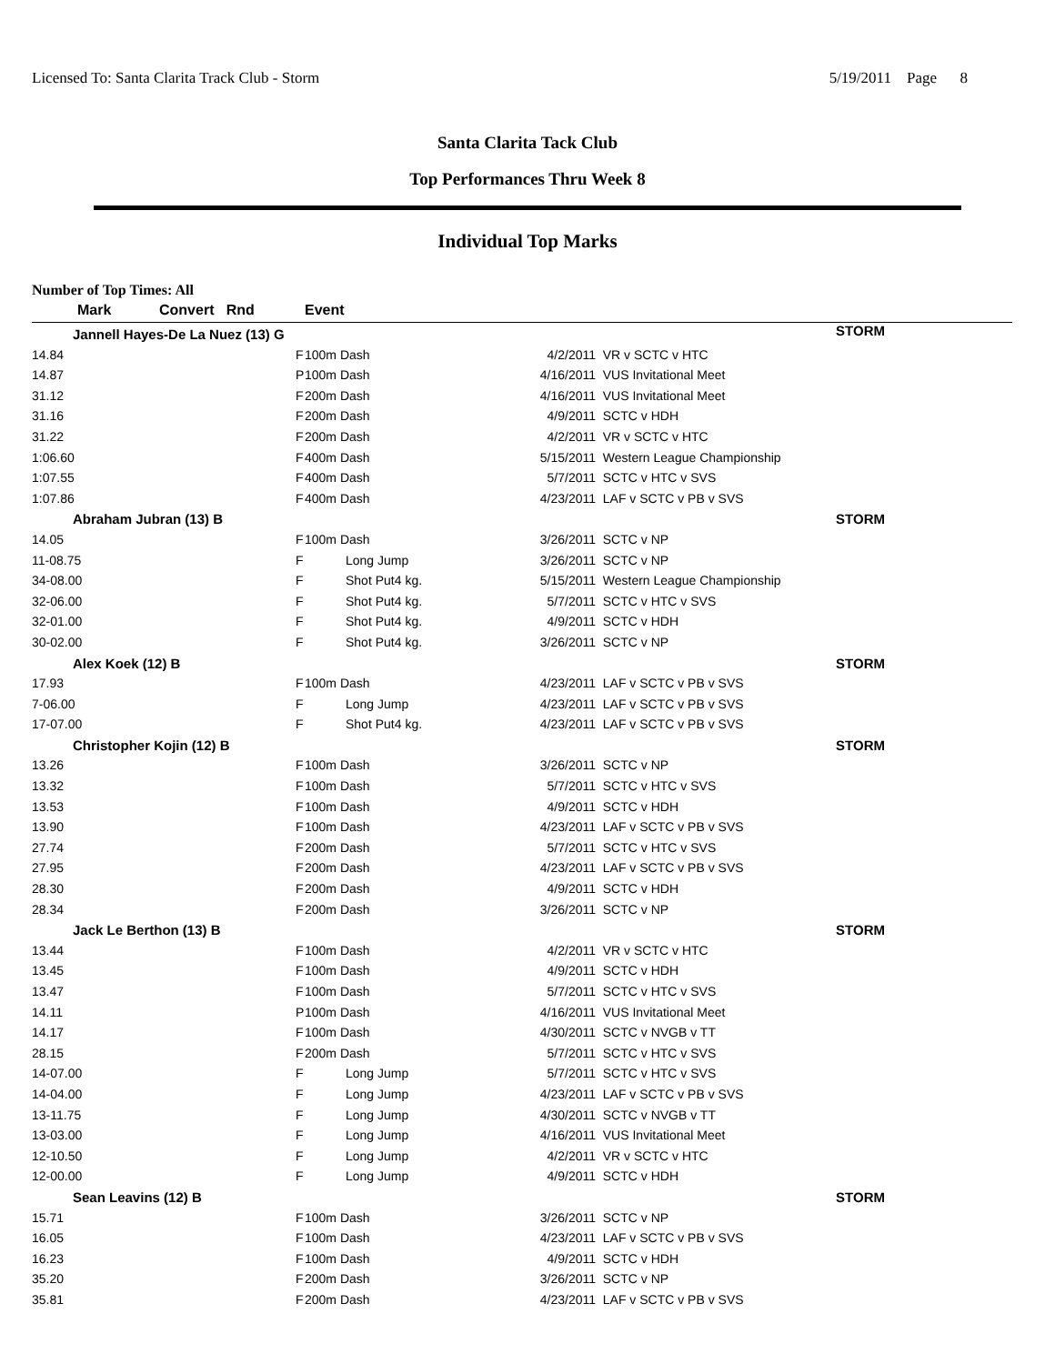Licensed To: Santa Clarita Track Club - Storm 5/19/2011 Page 8
Santa Clarita Tack Club
Top Performances Thru Week 8
Individual Top Marks
Number of Top Times: All
| Mark | Convert Rnd | Event | | |
| --- | --- | --- | --- | --- |
| Jannell Hayes-De La Nuez (13) G | | | | STORM |
| 14.84 | F | 100m Dash | 4/2/2011 | VR v SCTC v HTC |
| 14.87 | P | 100m Dash | 4/16/2011 | VUS Invitational Meet |
| 31.12 | F | 200m Dash | 4/16/2011 | VUS Invitational Meet |
| 31.16 | F | 200m Dash | 4/9/2011 | SCTC v HDH |
| 31.22 | F | 200m Dash | 4/2/2011 | VR v SCTC v HTC |
| 1:06.60 | F | 400m Dash | 5/15/2011 | Western League Championship |
| 1:07.55 | F | 400m Dash | 5/7/2011 | SCTC v HTC v SVS |
| 1:07.86 | F | 400m Dash | 4/23/2011 | LAF v SCTC v PB v SVS |
| Abraham Jubran (13) B | | | | STORM |
| 14.05 | F | 100m Dash | 3/26/2011 | SCTC v NP |
| 11-08.75 | F | Long Jump | 3/26/2011 | SCTC v NP |
| 34-08.00 | F | Shot Put4 kg. | 5/15/2011 | Western League Championship |
| 32-06.00 | F | Shot Put4 kg. | 5/7/2011 | SCTC v HTC v SVS |
| 32-01.00 | F | Shot Put4 kg. | 4/9/2011 | SCTC v HDH |
| 30-02.00 | F | Shot Put4 kg. | 3/26/2011 | SCTC v NP |
| Alex Koek (12) B | | | | STORM |
| 17.93 | F | 100m Dash | 4/23/2011 | LAF v SCTC v PB v SVS |
| 7-06.00 | F | Long Jump | 4/23/2011 | LAF v SCTC v PB v SVS |
| 17-07.00 | F | Shot Put4 kg. | 4/23/2011 | LAF v SCTC v PB v SVS |
| Christopher Kojin (12) B | | | | STORM |
| 13.26 | F | 100m Dash | 3/26/2011 | SCTC v NP |
| 13.32 | F | 100m Dash | 5/7/2011 | SCTC v HTC v SVS |
| 13.53 | F | 100m Dash | 4/9/2011 | SCTC v HDH |
| 13.90 | F | 100m Dash | 4/23/2011 | LAF v SCTC v PB v SVS |
| 27.74 | F | 200m Dash | 5/7/2011 | SCTC v HTC v SVS |
| 27.95 | F | 200m Dash | 4/23/2011 | LAF v SCTC v PB v SVS |
| 28.30 | F | 200m Dash | 4/9/2011 | SCTC v HDH |
| 28.34 | F | 200m Dash | 3/26/2011 | SCTC v NP |
| Jack Le Berthon (13) B | | | | STORM |
| 13.44 | F | 100m Dash | 4/2/2011 | VR v SCTC v HTC |
| 13.45 | F | 100m Dash | 4/9/2011 | SCTC v HDH |
| 13.47 | F | 100m Dash | 5/7/2011 | SCTC v HTC v SVS |
| 14.11 | P | 100m Dash | 4/16/2011 | VUS Invitational Meet |
| 14.17 | F | 100m Dash | 4/30/2011 | SCTC v NVGB v TT |
| 28.15 | F | 200m Dash | 5/7/2011 | SCTC v HTC v SVS |
| 14-07.00 | F | Long Jump | 5/7/2011 | SCTC v HTC v SVS |
| 14-04.00 | F | Long Jump | 4/23/2011 | LAF v SCTC v PB v SVS |
| 13-11.75 | F | Long Jump | 4/30/2011 | SCTC v NVGB v TT |
| 13-03.00 | F | Long Jump | 4/16/2011 | VUS Invitational Meet |
| 12-10.50 | F | Long Jump | 4/2/2011 | VR v SCTC v HTC |
| 12-00.00 | F | Long Jump | 4/9/2011 | SCTC v HDH |
| Sean Leavins (12) B | | | | STORM |
| 15.71 | F | 100m Dash | 3/26/2011 | SCTC v NP |
| 16.05 | F | 100m Dash | 4/23/2011 | LAF v SCTC v PB v SVS |
| 16.23 | F | 100m Dash | 4/9/2011 | SCTC v HDH |
| 35.20 | F | 200m Dash | 3/26/2011 | SCTC v NP |
| 35.81 | F | 200m Dash | 4/23/2011 | LAF v SCTC v PB v SVS |